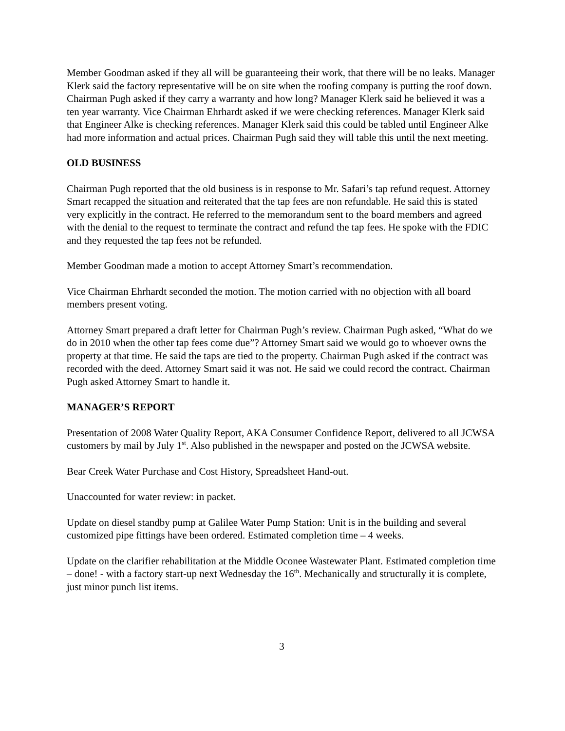Member Goodman asked if they all will be guaranteeing their work, that there will be no leaks. Manager Klerk said the factory representative will be on site when the roofing company is putting the roof down. Chairman Pugh asked if they carry a warranty and how long? Manager Klerk said he believed it was a ten year warranty. Vice Chairman Ehrhardt asked if we were checking references. Manager Klerk said that Engineer Alke is checking references. Manager Klerk said this could be tabled until Engineer Alke had more information and actual prices. Chairman Pugh said they will table this until the next meeting.
OLD BUSINESS
Chairman Pugh reported that the old business is in response to Mr. Safari’s tap refund request. Attorney Smart recapped the situation and reiterated that the tap fees are non refundable. He said this is stated very explicitly in the contract. He referred to the memorandum sent to the board members and agreed with the denial to the request to terminate the contract and refund the tap fees. He spoke with the FDIC and they requested the tap fees not be refunded.
Member Goodman made a motion to accept Attorney Smart’s recommendation.
Vice Chairman Ehrhardt seconded the motion. The motion carried with no objection with all board members present voting.
Attorney Smart prepared a draft letter for Chairman Pugh’s review. Chairman Pugh asked, “What do we do in 2010 when the other tap fees come due”? Attorney Smart said we would go to whoever owns the property at that time. He said the taps are tied to the property. Chairman Pugh asked if the contract was recorded with the deed. Attorney Smart said it was not. He said we could record the contract. Chairman Pugh asked Attorney Smart to handle it.
MANAGER’S REPORT
Presentation of 2008 Water Quality Report, AKA Consumer Confidence Report, delivered to all JCWSA customers by mail by July 1<sup>st</sup>. Also published in the newspaper and posted on the JCWSA website.
Bear Creek Water Purchase and Cost History, Spreadsheet Hand-out.
Unaccounted for water review: in packet.
Update on diesel standby pump at Galilee Water Pump Station: Unit is in the building and several customized pipe fittings have been ordered. Estimated completion time – 4 weeks.
Update on the clarifier rehabilitation at the Middle Oconee Wastewater Plant. Estimated completion time – done! - with a factory start-up next Wednesday the 16<sup>th</sup>. Mechanically and structurally it is complete, just minor punch list items.
3